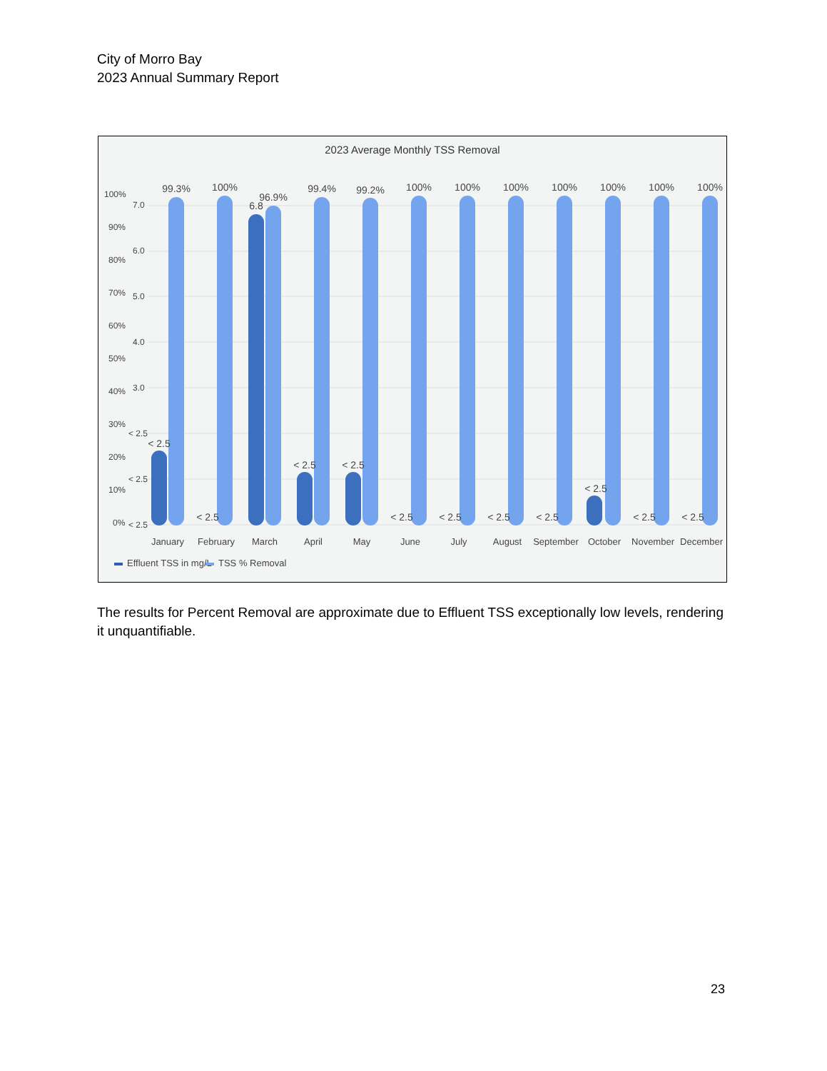City of Morro Bay
2023 Annual Summary Report
2023 Average Monthly TSS Removal
100%
90%
80%
70%
60%
50%
40%
30%
20%
10%
0%
7.0
6.0
5.0
4.0
3.0
< 2.5
< 2.5
< 2.5
99.3%
100%
96.9%
99.4%
99.2%
100%
100%
100%
100%
100%
100%
100%
< 2.5
< 2.5
6.8
< 2.5
< 2.5
< 2.5
< 2.5
< 2.5
< 2.5
< 2.5
< 2.5
< 2.5
January
February
March
April
May
June
July
August
September
October
November
December
Effluent TSS in mg/L
TSS % Removal
The results for Percent Removal are approximate due to Effluent TSS exceptionally low levels, rendering it unquantifiable.
23